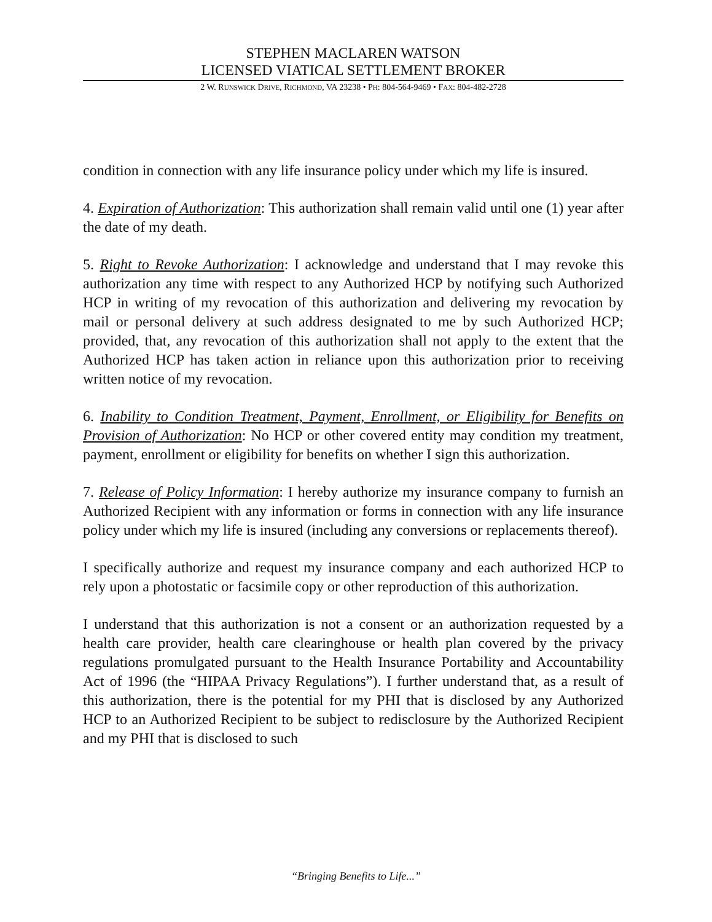STEPHEN MACLAREN WATSON
LICENSED VIATICAL SETTLEMENT BROKER
2 W. RUNSWICK DRIVE, RICHMOND, VA 23238 • PH: 804-564-9469 • FAX: 804-482-2728
condition in connection with any life insurance policy under which my life is insured.
4. Expiration of Authorization: This authorization shall remain valid until one (1) year after the date of my death.
5. Right to Revoke Authorization: I acknowledge and understand that I may revoke this authorization any time with respect to any Authorized HCP by notifying such Authorized HCP in writing of my revocation of this authorization and delivering my revocation by mail or personal delivery at such address designated to me by such Authorized HCP; provided, that, any revocation of this authorization shall not apply to the extent that the Authorized HCP has taken action in reliance upon this authorization prior to receiving written notice of my revocation.
6. Inability to Condition Treatment, Payment, Enrollment, or Eligibility for Benefits on Provision of Authorization: No HCP or other covered entity may condition my treatment, payment, enrollment or eligibility for benefits on whether I sign this authorization.
7. Release of Policy Information: I hereby authorize my insurance company to furnish an Authorized Recipient with any information or forms in connection with any life insurance policy under which my life is insured (including any conversions or replacements thereof).
I specifically authorize and request my insurance company and each authorized HCP to rely upon a photostatic or facsimile copy or other reproduction of this authorization.
I understand that this authorization is not a consent or an authorization requested by a health care provider, health care clearinghouse or health plan covered by the privacy regulations promulgated pursuant to the Health Insurance Portability and Accountability Act of 1996 (the “HIPAA Privacy Regulations”). I further understand that, as a result of this authorization, there is the potential for my PHI that is disclosed by any Authorized HCP to an Authorized Recipient to be subject to redisclosure by the Authorized Recipient and my PHI that is disclosed to such
“Bringing Benefits to Life...”